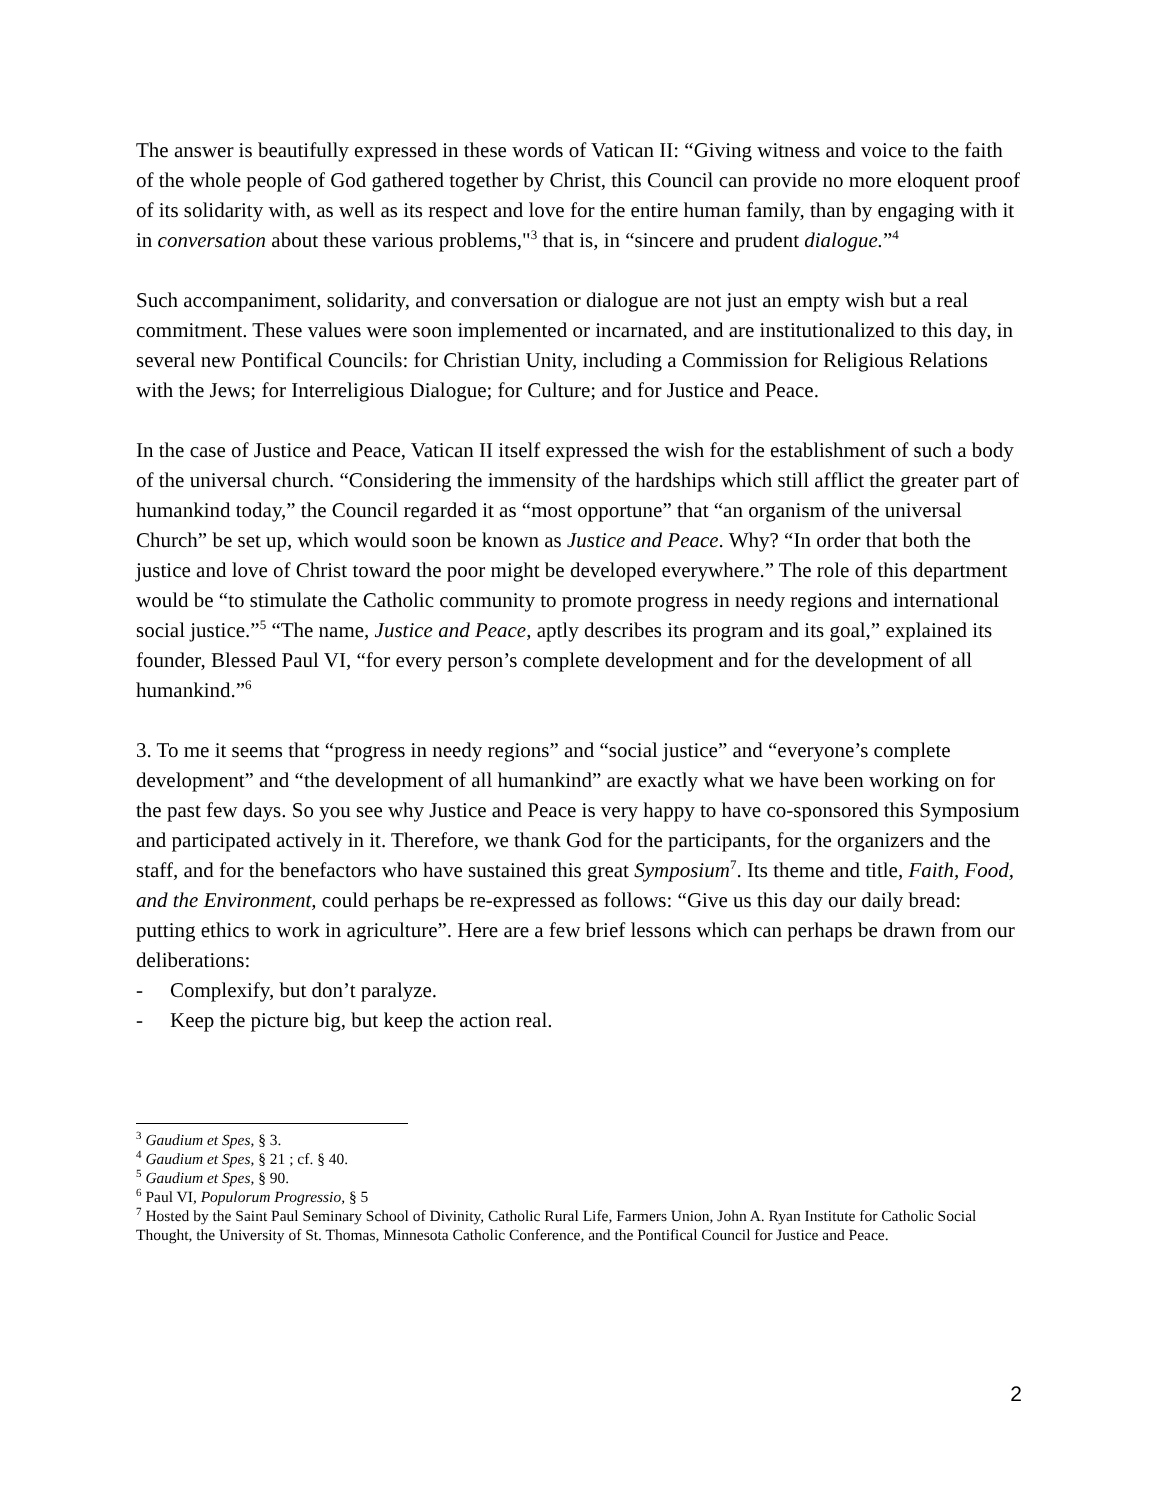The answer is beautifully expressed in these words of Vatican II: “Giving witness and voice to the faith of the whole people of God gathered together by Christ, this Council can provide no more eloquent proof of its solidarity with, as well as its respect and love for the entire human family, than by engaging with it in conversation about these various problems,"<sup>3</sup> that is, in “sincere and prudent dialogue.”<sup>4</sup>
Such accompaniment, solidarity, and conversation or dialogue are not just an empty wish but a real commitment. These values were soon implemented or incarnated, and are institutionalized to this day, in several new Pontifical Councils: for Christian Unity, including a Commission for Religious Relations with the Jews; for Interreligious Dialogue; for Culture; and for Justice and Peace.
In the case of Justice and Peace, Vatican II itself expressed the wish for the establishment of such a body of the universal church. “Considering the immensity of the hardships which still afflict the greater part of humankind today,” the Council regarded it as “most opportune” that “an organism of the universal Church” be set up, which would soon be known as Justice and Peace. Why? “In order that both the justice and love of Christ toward the poor might be developed everywhere.” The role of this department would be “to stimulate the Catholic community to promote progress in needy regions and international social justice.”<sup>5</sup> “The name, Justice and Peace, aptly describes its program and its goal,” explained its founder, Blessed Paul VI, “for every person’s complete development and for the development of all humankind.”<sup>6</sup>
3. To me it seems that “progress in needy regions” and “social justice” and “everyone’s complete development” and “the development of all humankind” are exactly what we have been working on for the past few days. So you see why Justice and Peace is very happy to have co-sponsored this Symposium and participated actively in it. Therefore, we thank God for the participants, for the organizers and the staff, and for the benefactors who have sustained this great Symposium<sup>7</sup>. Its theme and title, Faith, Food, and the Environment, could perhaps be re-expressed as follows: “Give us this day our daily bread: putting ethics to work in agriculture”. Here are a few brief lessons which can perhaps be drawn from our deliberations:
- Complexify, but don’t paralyze.
- Keep the picture big, but keep the action real.
<sup>3</sup> Gaudium et Spes, § 3.
<sup>4</sup> Gaudium et Spes, § 21 ; cf. § 40.
<sup>5</sup> Gaudium et Spes, § 90.
<sup>6</sup> Paul VI, Populorum Progressio, § 5
<sup>7</sup> Hosted by the Saint Paul Seminary School of Divinity, Catholic Rural Life, Farmers Union, John A. Ryan Institute for Catholic Social Thought, the University of St. Thomas, Minnesota Catholic Conference, and the Pontifical Council for Justice and Peace.
2